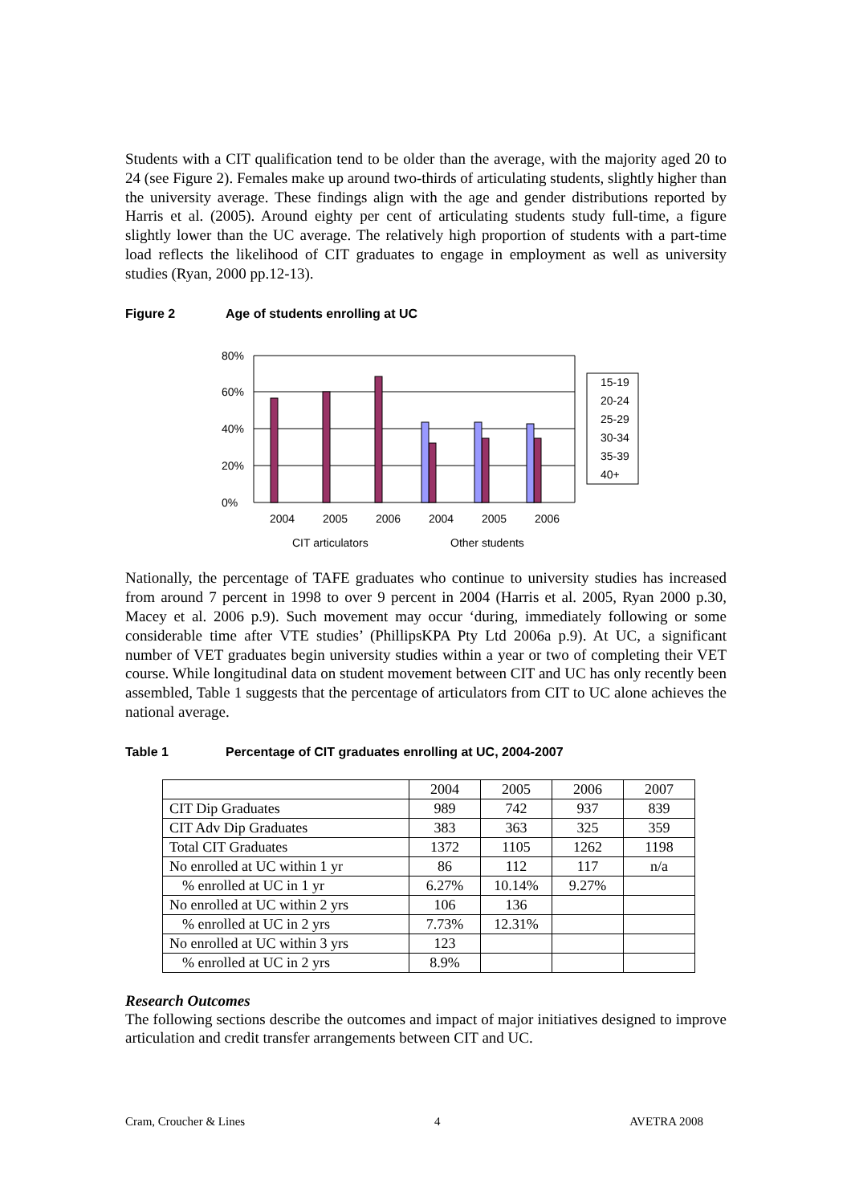Students with a CIT qualification tend to be older than the average, with the majority aged 20 to 24 (see Figure 2). Females make up around two-thirds of articulating students, slightly higher than the university average. These findings align with the age and gender distributions reported by Harris et al. (2005). Around eighty per cent of articulating students study full-time, a figure slightly lower than the UC average. The relatively high proportion of students with a part-time load reflects the likelihood of CIT graduates to engage in employment as well as university studies (Ryan, 2000 pp.12-13).
Figure 2 Age of students enrolling at UC
80%
60%
40%
20%
0%
2004
2005
2006
2004
2005
2006
CIT articulators
Other students
15-19
20-24
25-29
30-34
35-39
40+
Nationally, the percentage of TAFE graduates who continue to university studies has increased from around 7 percent in 1998 to over 9 percent in 2004 (Harris et al. 2005, Ryan 2000 p.30, Macey et al. 2006 p.9). Such movement may occur ‘during, immediately following or some considerable time after VTE studies’ (PhillipsKPA Pty Ltd 2006a p.9). At UC, a significant number of VET graduates begin university studies within a year or two of completing their VET course. While longitudinal data on student movement between CIT and UC has only recently been assembled, Table 1 suggests that the percentage of articulators from CIT to UC alone achieves the national average.
Table 1 Percentage of CIT graduates enrolling at UC, 2004-2007
| | 2004 | 2005 | 2006 | 2007 |
| CIT Dip Graduates | 989 | 742 | 937 | 839 |
| CIT Adv Dip Graduates | 383 | 363 | 325 | 359 |
| Total CIT Graduates | 1372 | 1105 | 1262 | 1198 |
| No enrolled at UC within 1 yr | 86 | 112 | 117 | n/a |
| % enrolled at UC in 1 yr | 6.27% | 10.14% | 9.27% | |
| No enrolled at UC within 2 yrs | 106 | 136 | | |
| % enrolled at UC in 2 yrs | 7.73% | 12.31% | | |
| No enrolled at UC within 3 yrs | 123 | | | |
| % enrolled at UC in 2 yrs | 8.9% | | | |
Research Outcomes
The following sections describe the outcomes and impact of major initiatives designed to improve articulation and credit transfer arrangements between CIT and UC.
Cram, Croucher & Lines 4 AVETRA 2008